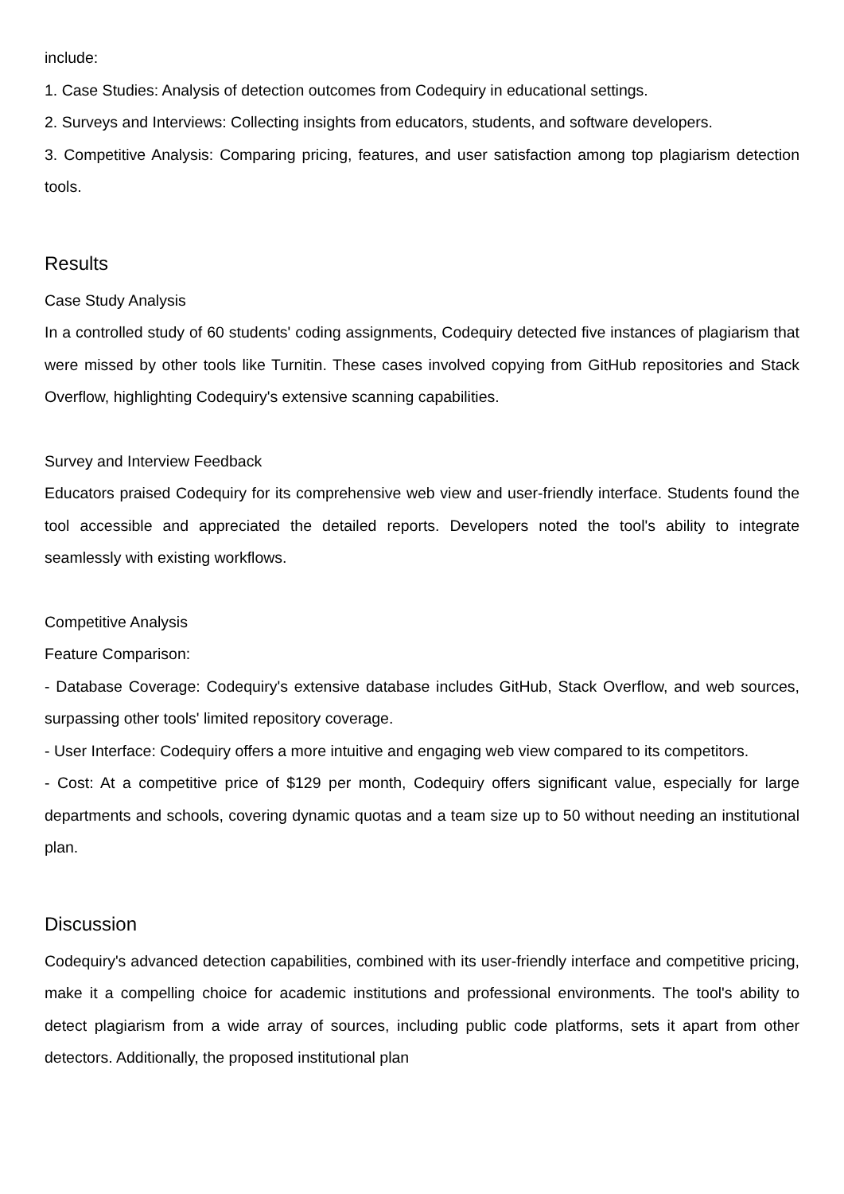include:
1. Case Studies: Analysis of detection outcomes from Codequiry in educational settings.
2. Surveys and Interviews: Collecting insights from educators, students, and software developers.
3. Competitive Analysis: Comparing pricing, features, and user satisfaction among top plagiarism detection tools.
Results
Case Study Analysis
In a controlled study of 60 students' coding assignments, Codequiry detected five instances of plagiarism that were missed by other tools like Turnitin. These cases involved copying from GitHub repositories and Stack Overflow, highlighting Codequiry's extensive scanning capabilities.
Survey and Interview Feedback
Educators praised Codequiry for its comprehensive web view and user-friendly interface. Students found the tool accessible and appreciated the detailed reports. Developers noted the tool's ability to integrate seamlessly with existing workflows.
Competitive Analysis
Feature Comparison:
- Database Coverage: Codequiry's extensive database includes GitHub, Stack Overflow, and web sources, surpassing other tools' limited repository coverage.
- User Interface: Codequiry offers a more intuitive and engaging web view compared to its competitors.
- Cost: At a competitive price of $129 per month, Codequiry offers significant value, especially for large departments and schools, covering dynamic quotas and a team size up to 50 without needing an institutional plan.
Discussion
Codequiry's advanced detection capabilities, combined with its user-friendly interface and competitive pricing, make it a compelling choice for academic institutions and professional environments. The tool's ability to detect plagiarism from a wide array of sources, including public code platforms, sets it apart from other detectors. Additionally, the proposed institutional plan